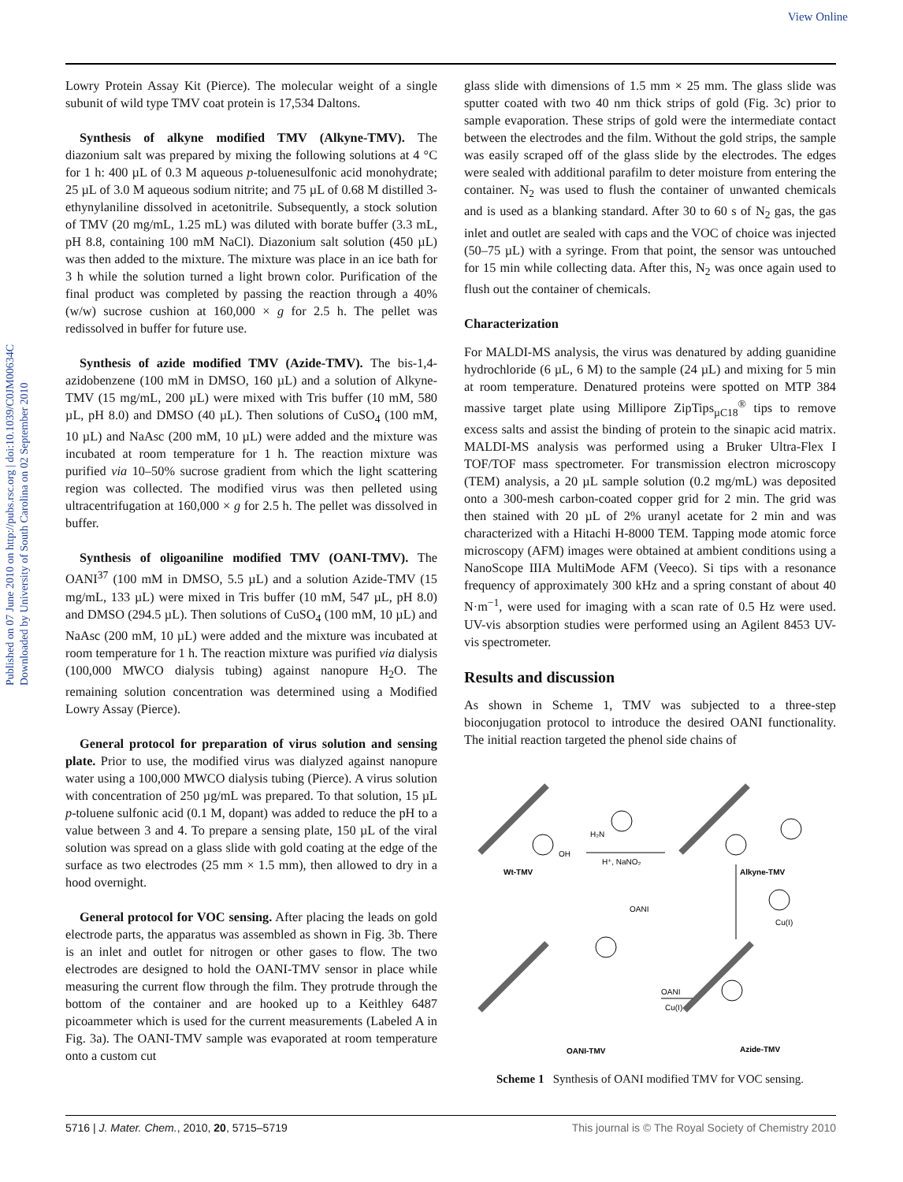View Online
Published on 07 June 2010 on http://pubs.rsc.org | doi:10.1039/C0JM00634C
Downloaded by University of South Carolina on 02 September 2010
Lowry Protein Assay Kit (Pierce). The molecular weight of a single subunit of wild type TMV coat protein is 17,534 Daltons.
Synthesis of alkyne modified TMV (Alkyne-TMV). The diazonium salt was prepared by mixing the following solutions at 4 °C for 1 h: 400 µL of 0.3 M aqueous p-toluenesulfonic acid monohydrate; 25 µL of 3.0 M aqueous sodium nitrite; and 75 µL of 0.68 M distilled 3-ethynylaniline dissolved in acetonitrile. Subsequently, a stock solution of TMV (20 mg/mL, 1.25 mL) was diluted with borate buffer (3.3 mL, pH 8.8, containing 100 mM NaCl). Diazonium salt solution (450 µL) was then added to the mixture. The mixture was place in an ice bath for 3 h while the solution turned a light brown color. Purification of the final product was completed by passing the reaction through a 40% (w/w) sucrose cushion at 160,000 × g for 2.5 h. The pellet was redissolved in buffer for future use.
Synthesis of azide modified TMV (Azide-TMV). The bis-1,4-azidobenzene (100 mM in DMSO, 160 µL) and a solution of Alkyne-TMV (15 mg/mL, 200 µL) were mixed with Tris buffer (10 mM, 580 µL, pH 8.0) and DMSO (40 µL). Then solutions of CuSO<sub>4</sub> (100 mM, 10 µL) and NaAsc (200 mM, 10 µL) were added and the mixture was incubated at room temperature for 1 h. The reaction mixture was purified via 10–50% sucrose gradient from which the light scattering region was collected. The modified virus was then pelleted using ultracentrifugation at 160,000 × g for 2.5 h. The pellet was dissolved in buffer.
Synthesis of oligoaniline modified TMV (OANI-TMV). The OANI<sup>37</sup> (100 mM in DMSO, 5.5 µL) and a solution Azide-TMV (15 mg/mL, 133 µL) were mixed in Tris buffer (10 mM, 547 µL, pH 8.0) and DMSO (294.5 µL). Then solutions of CuSO<sub>4</sub> (100 mM, 10 µL) and NaAsc (200 mM, 10 µL) were added and the mixture was incubated at room temperature for 1 h. The reaction mixture was purified via dialysis (100,000 MWCO dialysis tubing) against nanopure H<sub>2</sub>O. The remaining solution concentration was determined using a Modified Lowry Assay (Pierce).
General protocol for preparation of virus solution and sensing plate. Prior to use, the modified virus was dialyzed against nanopure water using a 100,000 MWCO dialysis tubing (Pierce). A virus solution with concentration of 250 µg/mL was prepared. To that solution, 15 µL p-toluene sulfonic acid (0.1 M, dopant) was added to reduce the pH to a value between 3 and 4. To prepare a sensing plate, 150 µL of the viral solution was spread on a glass slide with gold coating at the edge of the surface as two electrodes (25 mm × 1.5 mm), then allowed to dry in a hood overnight.
General protocol for VOC sensing. After placing the leads on gold electrode parts, the apparatus was assembled as shown in Fig. 3b. There is an inlet and outlet for nitrogen or other gases to flow. The two electrodes are designed to hold the OANI-TMV sensor in place while measuring the current flow through the film. They protrude through the bottom of the container and are hooked up to a Keithley 6487 picoammeter which is used for the current measurements (Labeled A in Fig. 3a). The OANI-TMV sample was evaporated at room temperature onto a custom cut
glass slide with dimensions of 1.5 mm × 25 mm. The glass slide was sputter coated with two 40 nm thick strips of gold (Fig. 3c) prior to sample evaporation. These strips of gold were the intermediate contact between the electrodes and the film. Without the gold strips, the sample was easily scraped off of the glass slide by the electrodes. The edges were sealed with additional parafilm to deter moisture from entering the container. N<sub>2</sub> was used to flush the container of unwanted chemicals and is used as a blanking standard. After 30 to 60 s of N<sub>2</sub> gas, the gas inlet and outlet are sealed with caps and the VOC of choice was injected (50–75 µL) with a syringe. From that point, the sensor was untouched for 15 min while collecting data. After this, N<sub>2</sub> was once again used to flush out the container of chemicals.
Characterization
For MALDI-MS analysis, the virus was denatured by adding guanidine hydrochloride (6 µL, 6 M) to the sample (24 µL) and mixing for 5 min at room temperature. Denatured proteins were spotted on MTP 384 massive target plate using Millipore ZipTips<sub>µC18</sub><sup>®</sup> tips to remove excess salts and assist the binding of protein to the sinapic acid matrix. MALDI-MS analysis was performed using a Bruker Ultra-Flex I TOF/TOF mass spectrometer. For transmission electron microscopy (TEM) analysis, a 20 µL sample solution (0.2 mg/mL) was deposited onto a 300-mesh carbon-coated copper grid for 2 min. The grid was then stained with 20 µL of 2% uranyl acetate for 2 min and was characterized with a Hitachi H-8000 TEM. Tapping mode atomic force microscopy (AFM) images were obtained at ambient conditions using a NanoScope IIIA MultiMode AFM (Veeco). Si tips with a resonance frequency of approximately 300 kHz and a spring constant of about 40 N·m<sup>−1</sup>, were used for imaging with a scan rate of 0.5 Hz were used. UV-vis absorption studies were performed using an Agilent 8453 UV-vis spectrometer.
Results and discussion
As shown in Scheme 1, TMV was subjected to a three-step bioconjugation protocol to introduce the desired OANI functionality. The initial reaction targeted the phenol side chains of
OH
H₂N
H⁺, NaNO₂
Wt-TMV
Alkyne-TMV
OANI
Cu(I)
OANI
Cu(I)
OANI-TMV
Azide-TMV
Scheme 1 Synthesis of OANI modified TMV for VOC sensing.
5716 | J. Mater. Chem., 2010, 20, 5715–5719 This journal is © The Royal Society of Chemistry 2010